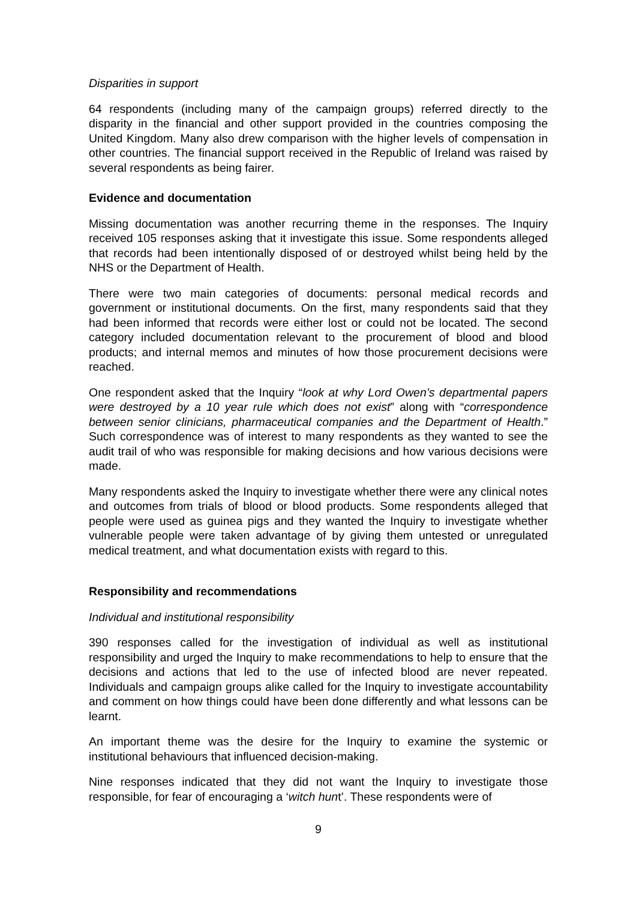Disparities in support
64 respondents (including many of the campaign groups) referred directly to the disparity in the financial and other support provided in the countries composing the United Kingdom. Many also drew comparison with the higher levels of compensation in other countries. The financial support received in the Republic of Ireland was raised by several respondents as being fairer.
Evidence and documentation
Missing documentation was another recurring theme in the responses. The Inquiry received 105 responses asking that it investigate this issue. Some respondents alleged that records had been intentionally disposed of or destroyed whilst being held by the NHS or the Department of Health.
There were two main categories of documents: personal medical records and government or institutional documents. On the first, many respondents said that they had been informed that records were either lost or could not be located. The second category included documentation relevant to the procurement of blood and blood products; and internal memos and minutes of how those procurement decisions were reached.
One respondent asked that the Inquiry “look at why Lord Owen’s departmental papers were destroyed by a 10 year rule which does not exist” along with “correspondence between senior clinicians, pharmaceutical companies and the Department of Health.” Such correspondence was of interest to many respondents as they wanted to see the audit trail of who was responsible for making decisions and how various decisions were made.
Many respondents asked the Inquiry to investigate whether there were any clinical notes and outcomes from trials of blood or blood products. Some respondents alleged that people were used as guinea pigs and they wanted the Inquiry to investigate whether vulnerable people were taken advantage of by giving them untested or unregulated medical treatment, and what documentation exists with regard to this.
Responsibility and recommendations
Individual and institutional responsibility
390 responses called for the investigation of individual as well as institutional responsibility and urged the Inquiry to make recommendations to help to ensure that the decisions and actions that led to the use of infected blood are never repeated. Individuals and campaign groups alike called for the Inquiry to investigate accountability and comment on how things could have been done differently and what lessons can be learnt.
An important theme was the desire for the Inquiry to examine the systemic or institutional behaviours that influenced decision-making.
Nine responses indicated that they did not want the Inquiry to investigate those responsible, for fear of encouraging a ‘witch hunt’. These respondents were of
9